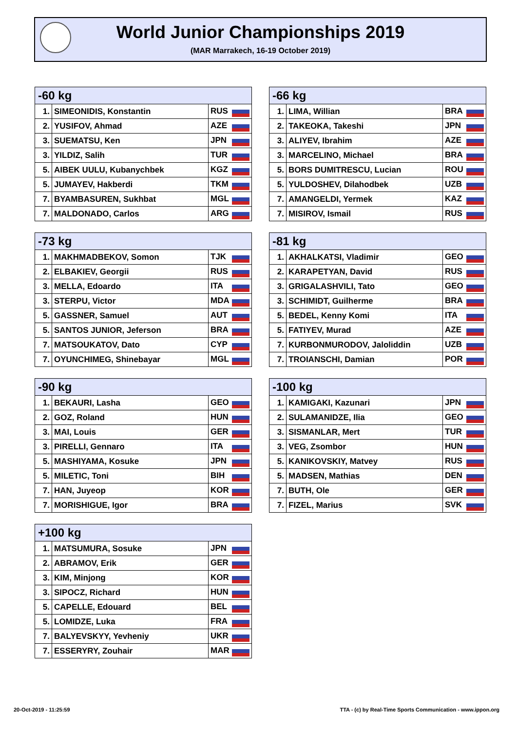World Junior Championships 2019
(MAR Marrakech, 16-19 October 2019)
| -60 kg | | |
| --- | --- | --- |
| 1. | SIMEONIDIS, Konstantin | RUS |
| 2. | YUSIFOV, Ahmad | AZE |
| 3. | SUEMATSU, Ken | JPN |
| 3. | YILDIZ, Salih | TUR |
| 5. | AIBEK UULU, Kubanychbek | KGZ |
| 5. | JUMAYEV, Hakberdi | TKM |
| 7. | BYAMBASUREN, Sukhbat | MGL |
| 7. | MALDONADO, Carlos | ARG |
| -66 kg | | |
| --- | --- | --- |
| 1. | LIMA, Willian | BRA |
| 2. | TAKEOKA, Takeshi | JPN |
| 3. | ALIYEV, Ibrahim | AZE |
| 3. | MARCELINO, Michael | BRA |
| 5. | BORS DUMITRESCU, Lucian | ROU |
| 5. | YULDOSHEV, Dilahodbek | UZB |
| 7. | AMANGELDI, Yermek | KAZ |
| 7. | MISIROV, Ismail | RUS |
| -73 kg | | |
| --- | --- | --- |
| 1. | MAKHMADBEKOV, Somon | TJK |
| 2. | ELBAKIEV, Georgii | RUS |
| 3. | MELLA, Edoardo | ITA |
| 3. | STERPU, Victor | MDA |
| 5. | GASSNER, Samuel | AUT |
| 5. | SANTOS JUNIOR, Jeferson | BRA |
| 7. | MATSOUKATOV, Dato | CYP |
| 7. | OYUNCHIMEG, Shinebayar | MGL |
| -81 kg | | |
| --- | --- | --- |
| 1. | AKHALKATSI, Vladimir | GEO |
| 2. | KARAPETYAN, David | RUS |
| 3. | GRIGALASHVILI, Tato | GEO |
| 3. | SCHIMIDT, Guilherme | BRA |
| 5. | BEDEL, Kenny Komi | ITA |
| 5. | FATIYEV, Murad | AZE |
| 7. | KURBONMURODOV, Jaloliddin | UZB |
| 7. | TROIANSCHI, Damian | POR |
| -90 kg | | |
| --- | --- | --- |
| 1. | BEKAURI, Lasha | GEO |
| 2. | GOZ, Roland | HUN |
| 3. | MAI, Louis | GER |
| 3. | PIRELLI, Gennaro | ITA |
| 5. | MASHIYAMA, Kosuke | JPN |
| 5. | MILETIC, Toni | BIH |
| 7. | HAN, Juyeop | KOR |
| 7. | MORISHIGUE, Igor | BRA |
| -100 kg | | |
| --- | --- | --- |
| 1. | KAMIGAKI, Kazunari | JPN |
| 2. | SULAMANIDZE, Ilia | GEO |
| 3. | SISMANLAR, Mert | TUR |
| 3. | VEG, Zsombor | HUN |
| 5. | KANIKOVSKIY, Matvey | RUS |
| 5. | MADSEN, Mathias | DEN |
| 7. | BUTH, Ole | GER |
| 7. | FIZEL, Marius | SVK |
| +100 kg | | |
| --- | --- | --- |
| 1. | MATSUMURA, Sosuke | JPN |
| 2. | ABRAMOV, Erik | GER |
| 3. | KIM, Minjong | KOR |
| 3. | SIPOCZ, Richard | HUN |
| 5. | CAPELLE, Edouard | BEL |
| 5. | LOMIDZE, Luka | FRA |
| 7. | BALYEVSKYY, Yevheniy | UKR |
| 7. | ESSERYRY, Zouhair | MAR |
20-Oct-2019 - 11:25:59
TTA - (c) by Real-Time Sports Communication - www.ippon.org